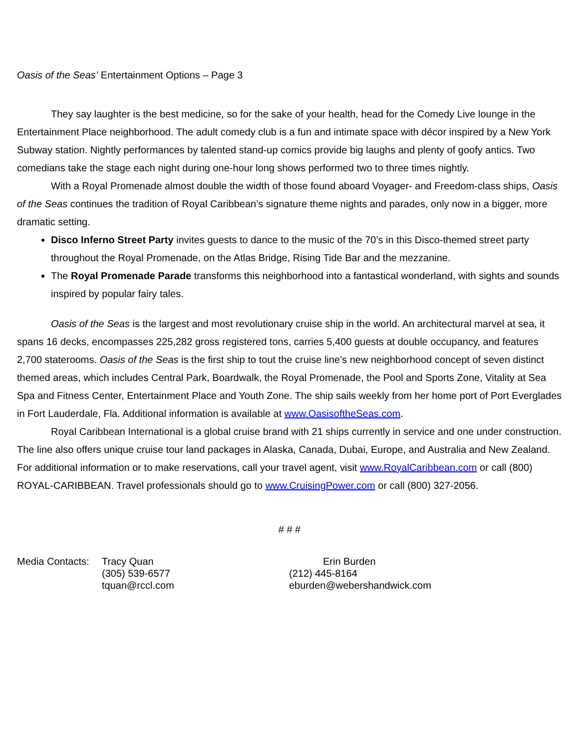Oasis of the Seas’ Entertainment Options – Page 3
They say laughter is the best medicine, so for the sake of your health, head for the Comedy Live lounge in the Entertainment Place neighborhood. The adult comedy club is a fun and intimate space with décor inspired by a New York Subway station. Nightly performances by talented stand-up comics provide big laughs and plenty of goofy antics. Two comedians take the stage each night during one-hour long shows performed two to three times nightly.
With a Royal Promenade almost double the width of those found aboard Voyager- and Freedom-class ships, Oasis of the Seas continues the tradition of Royal Caribbean’s signature theme nights and parades, only now in a bigger, more dramatic setting.
Disco Inferno Street Party invites guests to dance to the music of the 70’s in this Disco-themed street party throughout the Royal Promenade, on the Atlas Bridge, Rising Tide Bar and the mezzanine.
The Royal Promenade Parade transforms this neighborhood into a fantastical wonderland, with sights and sounds inspired by popular fairy tales.
Oasis of the Seas is the largest and most revolutionary cruise ship in the world. An architectural marvel at sea, it spans 16 decks, encompasses 225,282 gross registered tons, carries 5,400 guests at double occupancy, and features 2,700 staterooms. Oasis of the Seas is the first ship to tout the cruise line’s new neighborhood concept of seven distinct themed areas, which includes Central Park, Boardwalk, the Royal Promenade, the Pool and Sports Zone, Vitality at Sea Spa and Fitness Center, Entertainment Place and Youth Zone. The ship sails weekly from her home port of Port Everglades in Fort Lauderdale, Fla. Additional information is available at www.OasisoftheSeas.com.
Royal Caribbean International is a global cruise brand with 21 ships currently in service and one under construction. The line also offers unique cruise tour land packages in Alaska, Canada, Dubai, Europe, and Australia and New Zealand. For additional information or to make reservations, call your travel agent, visit www.RoyalCaribbean.com or call (800) ROYAL-CARIBBEAN. Travel professionals should go to www.CruisingPower.com or call (800) 327-2056.
# # #
| Media Contacts: | Tracy Quan | Erin Burden |
| | (305) 539-6577 | (212) 445-8164 |
| | tquan@rccl.com | eburden@webershandwick.com |